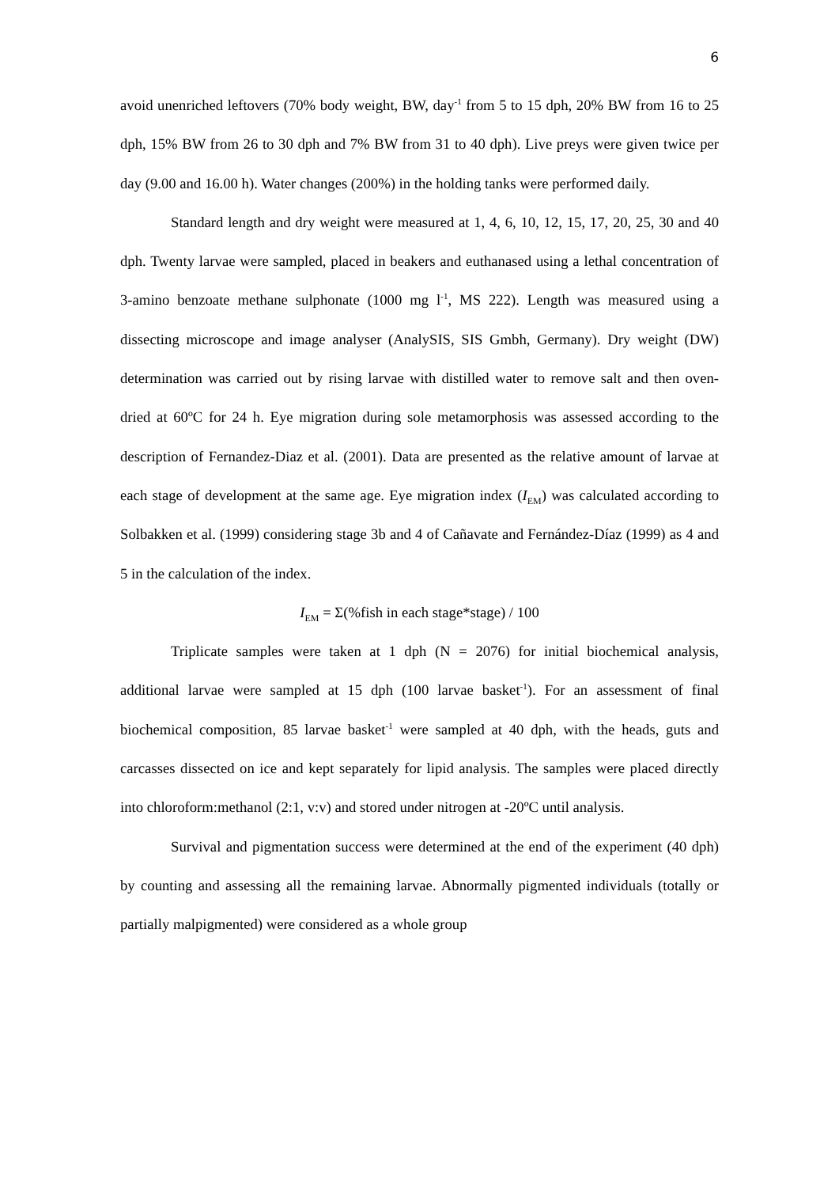6
avoid unenriched leftovers (70% body weight, BW, day<sup>-1</sup> from 5 to 15 dph, 20% BW from 16 to 25 dph, 15% BW from 26 to 30 dph and 7% BW from 31 to 40 dph). Live preys were given twice per day (9.00 and 16.00 h). Water changes (200%) in the holding tanks were performed daily.
Standard length and dry weight were measured at 1, 4, 6, 10, 12, 15, 17, 20, 25, 30 and 40 dph. Twenty larvae were sampled, placed in beakers and euthanased using a lethal concentration of 3-amino benzoate methane sulphonate (1000 mg l<sup>-1</sup>, MS 222). Length was measured using a dissecting microscope and image analyser (AnalySIS, SIS Gmbh, Germany). Dry weight (DW) determination was carried out by rising larvae with distilled water to remove salt and then oven-dried at 60ºC for 24 h. Eye migration during sole metamorphosis was assessed according to the description of Fernandez-Diaz et al. (2001). Data are presented as the relative amount of larvae at each stage of development at the same age. Eye migration index (I<sub>EM</sub>) was calculated according to Solbakken et al. (1999) considering stage 3b and 4 of Cañavate and Fernández-Díaz (1999) as 4 and 5 in the calculation of the index.
I<sub>EM</sub> = Σ(%fish in each stage*stage) / 100
Triplicate samples were taken at 1 dph (N = 2076) for initial biochemical analysis, additional larvae were sampled at 15 dph (100 larvae basket<sup>-1</sup>). For an assessment of final biochemical composition, 85 larvae basket<sup>-1</sup> were sampled at 40 dph, with the heads, guts and carcasses dissected on ice and kept separately for lipid analysis. The samples were placed directly into chloroform:methanol (2:1, v:v) and stored under nitrogen at -20ºC until analysis.
Survival and pigmentation success were determined at the end of the experiment (40 dph) by counting and assessing all the remaining larvae. Abnormally pigmented individuals (totally or partially malpigmented) were considered as a whole group